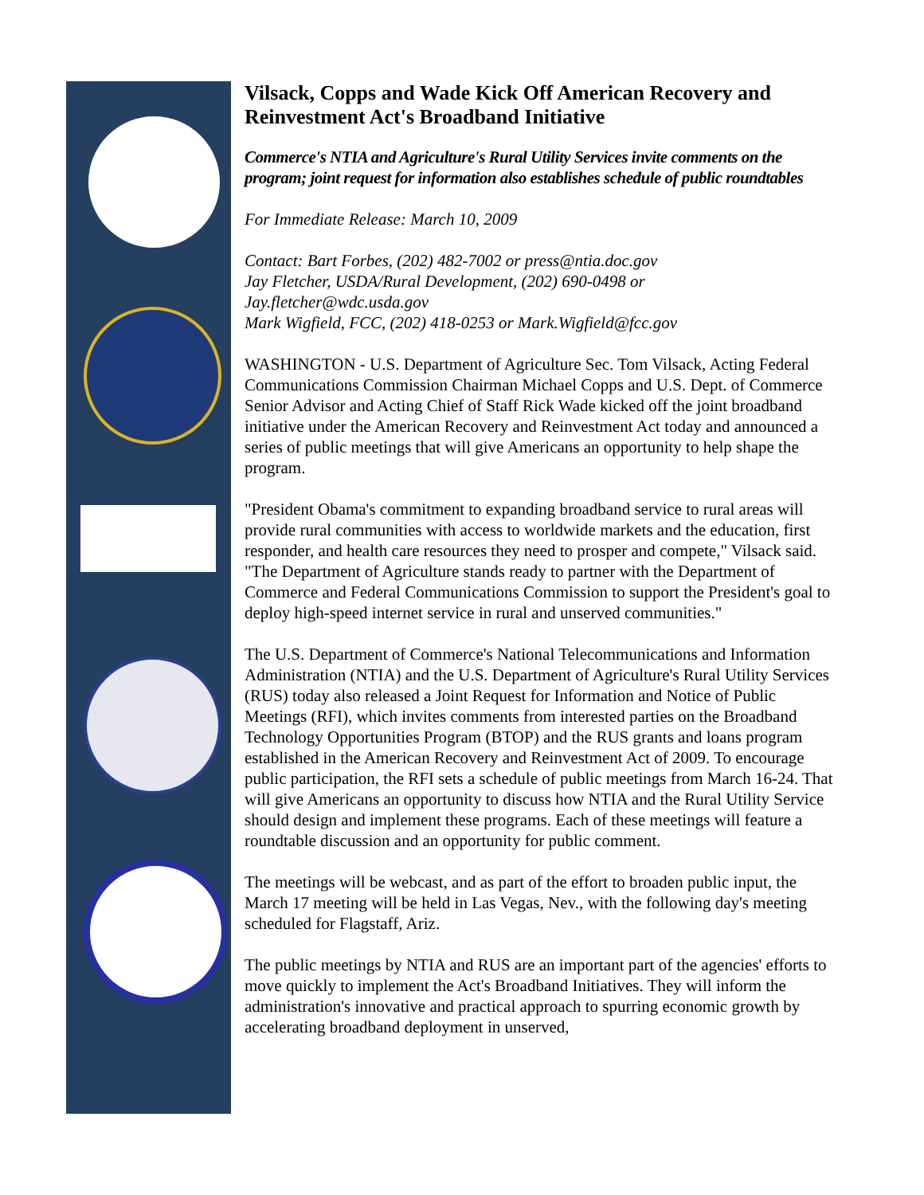Vilsack, Copps and Wade Kick Off American Recovery and Reinvestment Act's Broadband Initiative
Commerce's NTIA and Agriculture's Rural Utility Services invite comments on the program; joint request for information also establishes schedule of public roundtables
For Immediate Release: March 10, 2009
Contact: Bart Forbes, (202) 482-7002 or press@ntia.doc.gov
Jay Fletcher, USDA/Rural Development, (202) 690-0498 or
Jay.fletcher@wdc.usda.gov
Mark Wigfield, FCC, (202) 418-0253 or Mark.Wigfield@fcc.gov
WASHINGTON - U.S. Department of Agriculture Sec. Tom Vilsack, Acting Federal Communications Commission Chairman Michael Copps and U.S. Dept. of Commerce Senior Advisor and Acting Chief of Staff Rick Wade kicked off the joint broadband initiative under the American Recovery and Reinvestment Act today and announced a series of public meetings that will give Americans an opportunity to help shape the program.
"President Obama's commitment to expanding broadband service to rural areas will provide rural communities with access to worldwide markets and the education, first responder, and health care resources they need to prosper and compete," Vilsack said. "The Department of Agriculture stands ready to partner with the Department of Commerce and Federal Communications Commission to support the President's goal to deploy high-speed internet service in rural and unserved communities."
The U.S. Department of Commerce's National Telecommunications and Information Administration (NTIA) and the U.S. Department of Agriculture's Rural Utility Services (RUS) today also released a Joint Request for Information and Notice of Public Meetings (RFI), which invites comments from interested parties on the Broadband Technology Opportunities Program (BTOP) and the RUS grants and loans program established in the American Recovery and Reinvestment Act of 2009. To encourage public participation, the RFI sets a schedule of public meetings from March 16-24. That will give Americans an opportunity to discuss how NTIA and the Rural Utility Service should design and implement these programs. Each of these meetings will feature a roundtable discussion and an opportunity for public comment.
The meetings will be webcast, and as part of the effort to broaden public input, the March 17 meeting will be held in Las Vegas, Nev., with the following day's meeting scheduled for Flagstaff, Ariz.
The public meetings by NTIA and RUS are an important part of the agencies' efforts to move quickly to implement the Act's Broadband Initiatives. They will inform the administration's innovative and practical approach to spurring economic growth by accelerating broadband deployment in unserved,